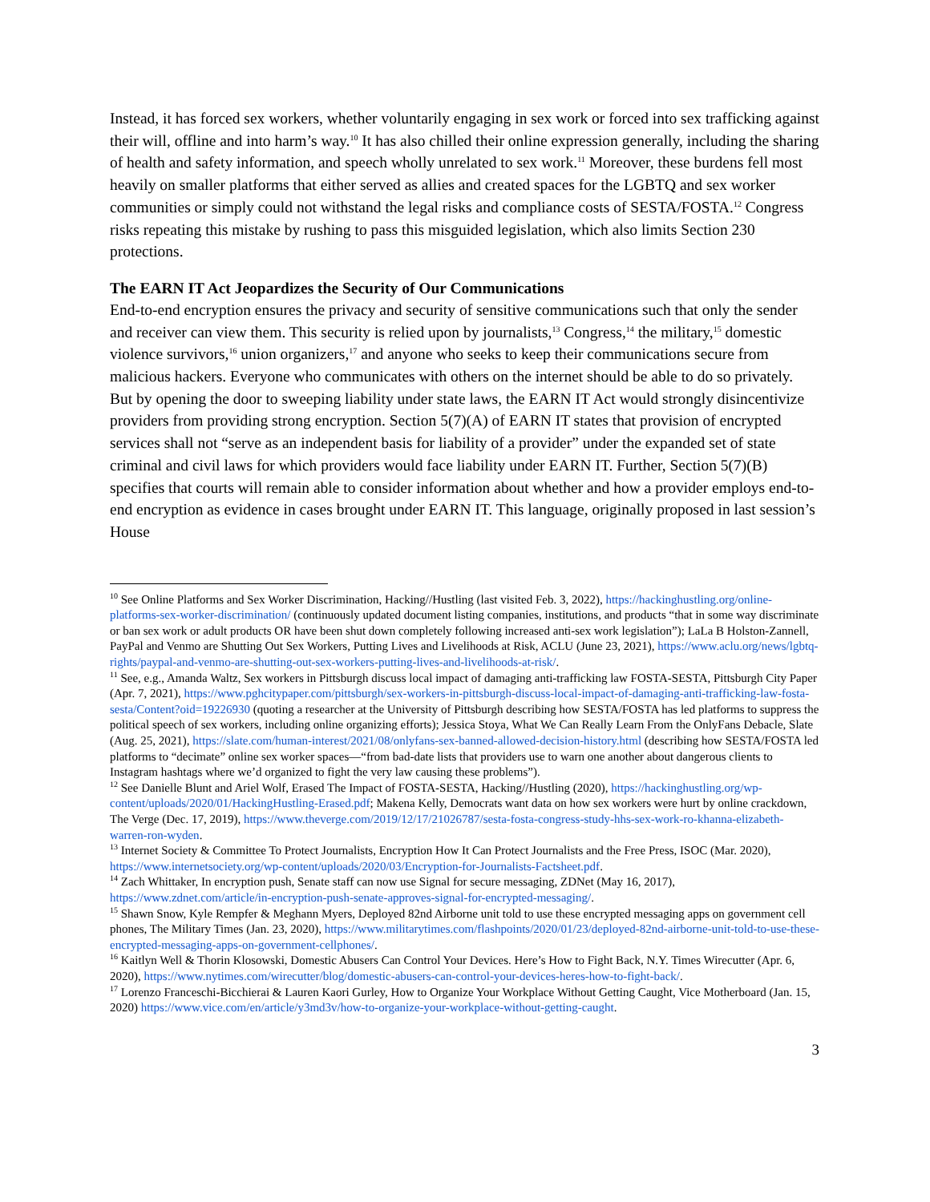Instead, it has forced sex workers, whether voluntarily engaging in sex work or forced into sex trafficking against their will, offline and into harm’s way.<sup>10</sup> It has also chilled their online expression generally, including the sharing of health and safety information, and speech wholly unrelated to sex work.<sup>11</sup> Moreover, these burdens fell most heavily on smaller platforms that either served as allies and created spaces for the LGBTQ and sex worker communities or simply could not withstand the legal risks and compliance costs of SESTA/FOSTA.<sup>12</sup> Congress risks repeating this mistake by rushing to pass this misguided legislation, which also limits Section 230 protections.
The EARN IT Act Jeopardizes the Security of Our Communications
End-to-end encryption ensures the privacy and security of sensitive communications such that only the sender and receiver can view them. This security is relied upon by journalists,<sup>13</sup> Congress,<sup>14</sup> the military,<sup>15</sup> domestic violence survivors,<sup>16</sup> union organizers,<sup>17</sup> and anyone who seeks to keep their communications secure from malicious hackers. Everyone who communicates with others on the internet should be able to do so privately. But by opening the door to sweeping liability under state laws, the EARN IT Act would strongly disincentivize providers from providing strong encryption. Section 5(7)(A) of EARN IT states that provision of encrypted services shall not “serve as an independent basis for liability of a provider” under the expanded set of state criminal and civil laws for which providers would face liability under EARN IT. Further, Section 5(7)(B) specifies that courts will remain able to consider information about whether and how a provider employs end-to-end encryption as evidence in cases brought under EARN IT. This language, originally proposed in last session’s House
<sup>10</sup> See Online Platforms and Sex Worker Discrimination, Hacking//Hustling (last visited Feb. 3, 2022), https://hackinghustling.org/online-platforms-sex-worker-discrimination/ (continuously updated document listing companies, institutions, and products “that in some way discriminate or ban sex work or adult products OR have been shut down completely following increased anti-sex work legislation”); LaLa B Holston-Zannell, PayPal and Venmo are Shutting Out Sex Workers, Putting Lives and Livelihoods at Risk, ACLU (June 23, 2021), https://www.aclu.org/news/lgbtq-rights/paypal-and-venmo-are-shutting-out-sex-workers-putting-lives-and-livelihoods-at-risk/.
<sup>11</sup> See, e.g., Amanda Waltz, Sex workers in Pittsburgh discuss local impact of damaging anti-trafficking law FOSTA-SESTA, Pittsburgh City Paper (Apr. 7, 2021), https://www.pghcitypaper.com/pittsburgh/sex-workers-in-pittsburgh-discuss-local-impact-of-damaging-anti-trafficking-law-fosta-sesta/Content?oid=19226930 (quoting a researcher at the University of Pittsburgh describing how SESTA/FOSTA has led platforms to suppress the political speech of sex workers, including online organizing efforts); Jessica Stoya, What We Can Really Learn From the OnlyFans Debacle, Slate (Aug. 25, 2021), https://slate.com/human-interest/2021/08/onlyfans-sex-banned-allowed-decision-history.html (describing how SESTA/FOSTA led platforms to “decimate” online sex worker spaces—“from bad-date lists that providers use to warn one another about dangerous clients to Instagram hashtags where we’d organized to fight the very law causing these problems”).
<sup>12</sup> See Danielle Blunt and Ariel Wolf, Erased The Impact of FOSTA-SESTA, Hacking//Hustling (2020), https://hackinghustling.org/wp-content/uploads/2020/01/HackingHustling-Erased.pdf; Makena Kelly, Democrats want data on how sex workers were hurt by online crackdown, The Verge (Dec. 17, 2019), https://www.theverge.com/2019/12/17/21026787/sesta-fosta-congress-study-hhs-sex-work-ro-khanna-elizabeth-warren-ron-wyden.
<sup>13</sup> Internet Society & Committee To Protect Journalists, Encryption How It Can Protect Journalists and the Free Press, ISOC (Mar. 2020), https://www.internetsociety.org/wp-content/uploads/2020/03/Encryption-for-Journalists-Factsheet.pdf.
<sup>14</sup> Zach Whittaker, In encryption push, Senate staff can now use Signal for secure messaging, ZDNet (May 16, 2017), https://www.zdnet.com/article/in-encryption-push-senate-approves-signal-for-encrypted-messaging/.
<sup>15</sup> Shawn Snow, Kyle Rempfer & Meghann Myers, Deployed 82nd Airborne unit told to use these encrypted messaging apps on government cell phones, The Military Times (Jan. 23, 2020), https://www.militarytimes.com/flashpoints/2020/01/23/deployed-82nd-airborne-unit-told-to-use-these-encrypted-messaging-apps-on-government-cellphones/.
<sup>16</sup> Kaitlyn Well & Thorin Klosowski, Domestic Abusers Can Control Your Devices. Here’s How to Fight Back, N.Y. Times Wirecutter (Apr. 6, 2020), https://www.nytimes.com/wirecutter/blog/domestic-abusers-can-control-your-devices-heres-how-to-fight-back/.
<sup>17</sup> Lorenzo Franceschi-Bicchierai & Lauren Kaori Gurley, How to Organize Your Workplace Without Getting Caught, Vice Motherboard (Jan. 15, 2020) https://www.vice.com/en/article/y3md3v/how-to-organize-your-workplace-without-getting-caught.
3